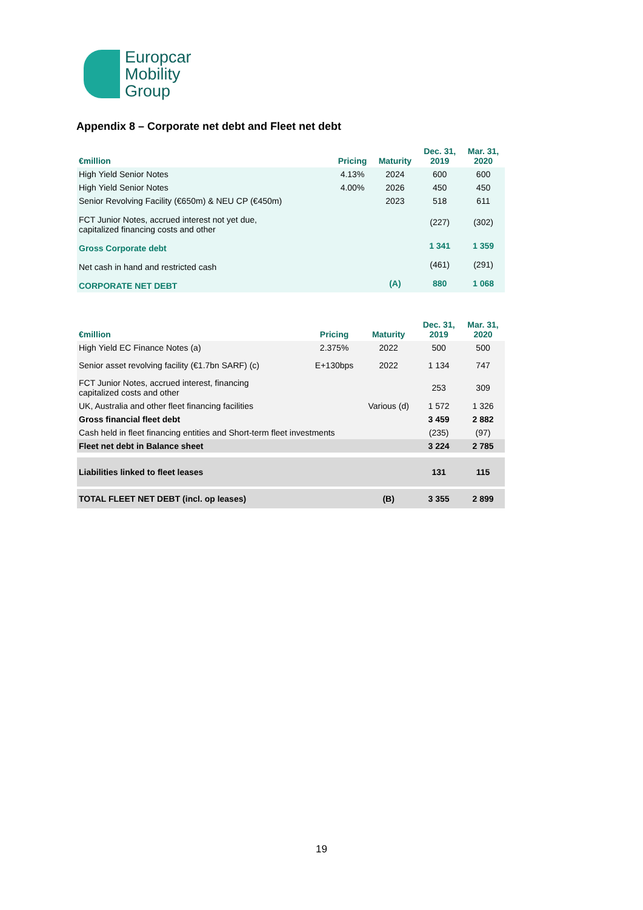Europcar
Mobility
Group
Appendix 8 – Corporate net debt and Fleet net debt
| €million | Pricing | Maturity | Dec. 31, 2019 | Mar. 31, 2020 |
| --- | --- | --- | --- | --- |
| High Yield Senior Notes | 4.13% | 2024 | 600 | 600 |
| High Yield Senior Notes | 4.00% | 2026 | 450 | 450 |
| Senior Revolving Facility (€650m) & NEU CP (€450m) | | 2023 | 518 | 611 |
| FCT Junior Notes, accrued interest not yet due, capitalized financing costs and other | | | (227) | (302) |
| Gross Corporate debt | | | 1 341 | 1 359 |
| Net cash in hand and restricted cash | | | (461) | (291) |
| CORPORATE NET DEBT | | (A) | 880 | 1 068 |
| €million | Pricing | Maturity | Dec. 31, 2019 | Mar. 31, 2020 |
| --- | --- | --- | --- | --- |
| High Yield EC Finance Notes (a) | 2.375% | 2022 | 500 | 500 |
| Senior asset revolving facility (€1.7bn SARF) (c) | E+130bps | 2022 | 1 134 | 747 |
| FCT Junior Notes, accrued interest, financing capitalized costs and other | | | 253 | 309 |
| UK, Australia and other fleet financing facilities | | Various (d) | 1 572 | 1 326 |
| Gross financial fleet debt | | | 3 459 | 2 882 |
| Cash held in fleet financing entities and Short-term fleet investments | | | (235) | (97) |
| Fleet net debt in Balance sheet | | | 3 224 | 2 785 |
| Liabilities linked to fleet leases | | | 131 | 115 |
| TOTAL FLEET NET DEBT (incl. op leases) | | (B) | 3 355 | 2 899 |
19